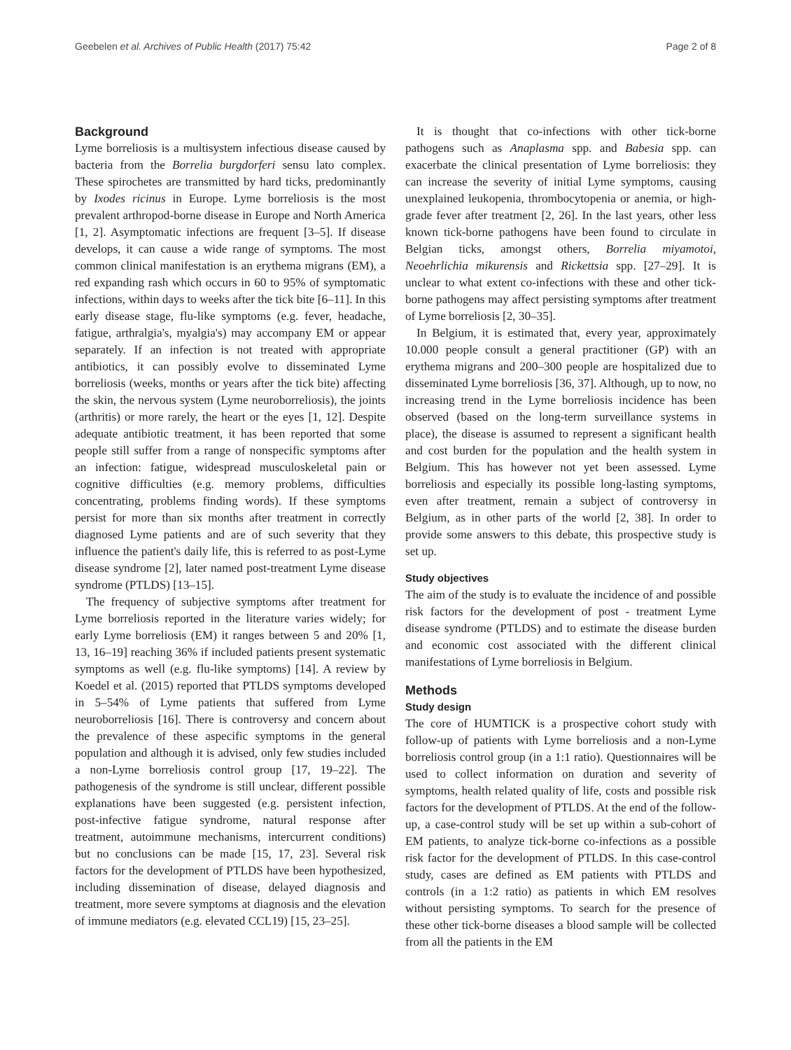Geebelen et al. Archives of Public Health (2017) 75:42 Page 2 of 8
Background
Lyme borreliosis is a multisystem infectious disease caused by bacteria from the Borrelia burgdorferi sensu lato complex. These spirochetes are transmitted by hard ticks, predominantly by Ixodes ricinus in Europe. Lyme borreliosis is the most prevalent arthropod-borne disease in Europe and North America [1, 2]. Asymptomatic infections are frequent [3–5]. If disease develops, it can cause a wide range of symptoms. The most common clinical manifestation is an erythema migrans (EM), a red expanding rash which occurs in 60 to 95% of symptomatic infections, within days to weeks after the tick bite [6–11]. In this early disease stage, flu-like symptoms (e.g. fever, headache, fatigue, arthralgia's, myalgia's) may accompany EM or appear separately. If an infection is not treated with appropriate antibiotics, it can possibly evolve to disseminated Lyme borreliosis (weeks, months or years after the tick bite) affecting the skin, the nervous system (Lyme neuroborreliosis), the joints (arthritis) or more rarely, the heart or the eyes [1, 12]. Despite adequate antibiotic treatment, it has been reported that some people still suffer from a range of nonspecific symptoms after an infection: fatigue, widespread musculoskeletal pain or cognitive difficulties (e.g. memory problems, difficulties concentrating, problems finding words). If these symptoms persist for more than six months after treatment in correctly diagnosed Lyme patients and are of such severity that they influence the patient's daily life, this is referred to as post-Lyme disease syndrome [2], later named post-treatment Lyme disease syndrome (PTLDS) [13–15].
The frequency of subjective symptoms after treatment for Lyme borreliosis reported in the literature varies widely; for early Lyme borreliosis (EM) it ranges between 5 and 20% [1, 13, 16–19] reaching 36% if included patients present systematic symptoms as well (e.g. flu-like symptoms) [14]. A review by Koedel et al. (2015) reported that PTLDS symptoms developed in 5–54% of Lyme patients that suffered from Lyme neuroborreliosis [16]. There is controversy and concern about the prevalence of these aspecific symptoms in the general population and although it is advised, only few studies included a non-Lyme borreliosis control group [17, 19–22]. The pathogenesis of the syndrome is still unclear, different possible explanations have been suggested (e.g. persistent infection, post-infective fatigue syndrome, natural response after treatment, autoimmune mechanisms, intercurrent conditions) but no conclusions can be made [15, 17, 23]. Several risk factors for the development of PTLDS have been hypothesized, including dissemination of disease, delayed diagnosis and treatment, more severe symptoms at diagnosis and the elevation of immune mediators (e.g. elevated CCL19) [15, 23–25].
It is thought that co-infections with other tick-borne pathogens such as Anaplasma spp. and Babesia spp. can exacerbate the clinical presentation of Lyme borreliosis: they can increase the severity of initial Lyme symptoms, causing unexplained leukopenia, thrombocytopenia or anemia, or high-grade fever after treatment [2, 26]. In the last years, other less known tick-borne pathogens have been found to circulate in Belgian ticks, amongst others, Borrelia miyamotoi, Neoehrlichia mikurensis and Rickettsia spp. [27–29]. It is unclear to what extent co-infections with these and other tick-borne pathogens may affect persisting symptoms after treatment of Lyme borreliosis [2, 30–35].
In Belgium, it is estimated that, every year, approximately 10.000 people consult a general practitioner (GP) with an erythema migrans and 200–300 people are hospitalized due to disseminated Lyme borreliosis [36, 37]. Although, up to now, no increasing trend in the Lyme borreliosis incidence has been observed (based on the long-term surveillance systems in place), the disease is assumed to represent a significant health and cost burden for the population and the health system in Belgium. This has however not yet been assessed. Lyme borreliosis and especially its possible long-lasting symptoms, even after treatment, remain a subject of controversy in Belgium, as in other parts of the world [2, 38]. In order to provide some answers to this debate, this prospective study is set up.
Study objectives
The aim of the study is to evaluate the incidence of and possible risk factors for the development of post - treatment Lyme disease syndrome (PTLDS) and to estimate the disease burden and economic cost associated with the different clinical manifestations of Lyme borreliosis in Belgium.
Methods
Study design
The core of HUMTICK is a prospective cohort study with follow-up of patients with Lyme borreliosis and a non-Lyme borreliosis control group (in a 1:1 ratio). Questionnaires will be used to collect information on duration and severity of symptoms, health related quality of life, costs and possible risk factors for the development of PTLDS. At the end of the follow-up, a case-control study will be set up within a sub-cohort of EM patients, to analyze tick-borne co-infections as a possible risk factor for the development of PTLDS. In this case-control study, cases are defined as EM patients with PTLDS and controls (in a 1:2 ratio) as patients in which EM resolves without persisting symptoms. To search for the presence of these other tick-borne diseases a blood sample will be collected from all the patients in the EM